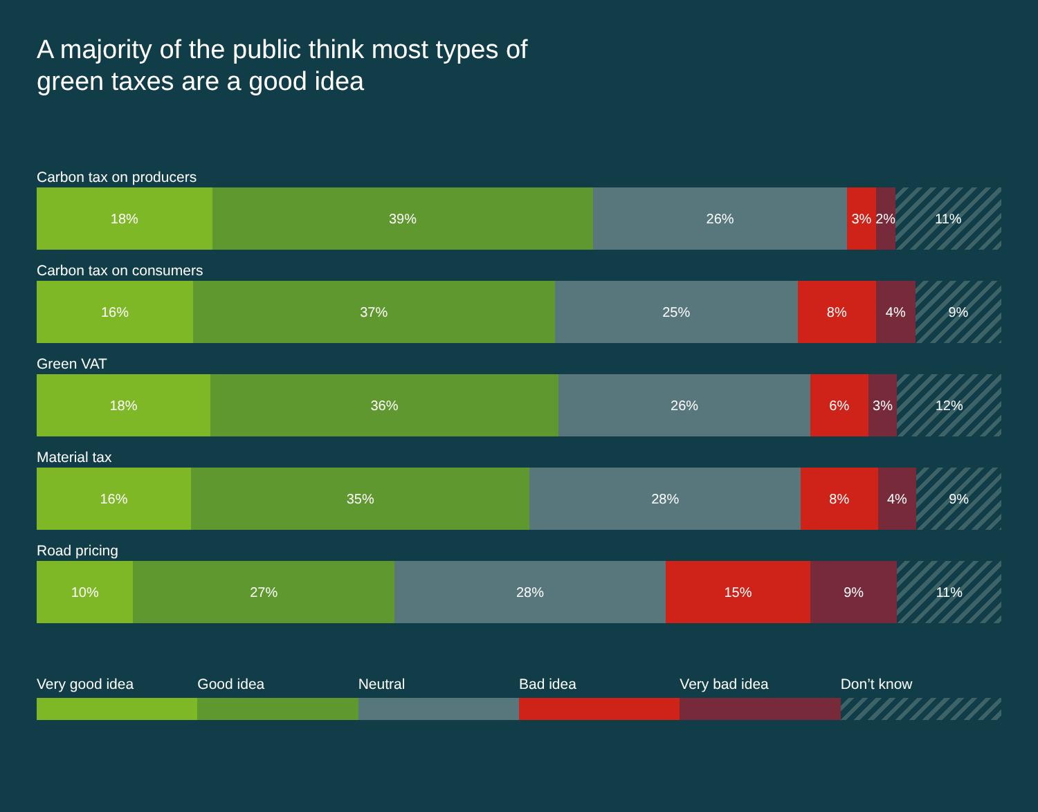A majority of the public think most types of
green taxes are a good idea
Carbon tax on producers
18% 39% 26% 3% 2% 11%
Carbon tax on consumers
16% 37% 25% 8% 4% 9%
Green VAT
18% 36% 26% 6% 3% 12%
Material tax
16% 35% 28% 8% 4% 9%
Road pricing
10% 27% 28% 15% 9% 11%
Very good idea Good idea Neutral Bad idea Very bad idea Don’t know